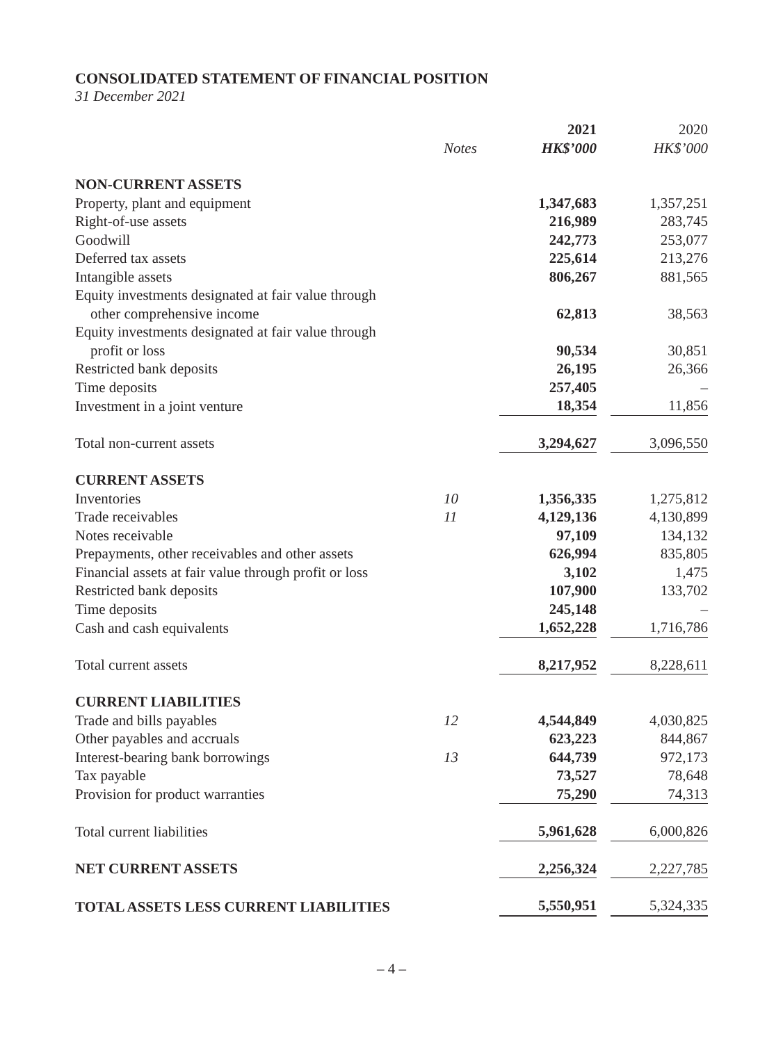CONSOLIDATED STATEMENT OF FINANCIAL POSITION
31 December 2021
| | | 2021 | 2020 |
| --- | --- | --- | --- |
| | Notes | HK$’000 | HK$’000 |
| NON-CURRENT ASSETS | | | |
| Property, plant and equipment | | 1,347,683 | 1,357,251 |
| Right-of-use assets | | 216,989 | 283,745 |
| Goodwill | | 242,773 | 253,077 |
| Deferred tax assets | | 225,614 | 213,276 |
| Intangible assets | | 806,267 | 881,565 |
| Equity investments designated at fair value through other comprehensive income | | 62,813 | 38,563 |
| Equity investments designated at fair value through profit or loss | | 90,534 | 30,851 |
| Restricted bank deposits | | 26,195 | 26,366 |
| Time deposits | | 257,405 | – |
| Investment in a joint venture | | 18,354 | 11,856 |
| Total non-current assets | | 3,294,627 | 3,096,550 |
| CURRENT ASSETS | | | |
| Inventories | 10 | 1,356,335 | 1,275,812 |
| Trade receivables | 11 | 4,129,136 | 4,130,899 |
| Notes receivable | | 97,109 | 134,132 |
| Prepayments, other receivables and other assets | | 626,994 | 835,805 |
| Financial assets at fair value through profit or loss | | 3,102 | 1,475 |
| Restricted bank deposits | | 107,900 | 133,702 |
| Time deposits | | 245,148 | – |
| Cash and cash equivalents | | 1,652,228 | 1,716,786 |
| Total current assets | | 8,217,952 | 8,228,611 |
| CURRENT LIABILITIES | | | |
| Trade and bills payables | 12 | 4,544,849 | 4,030,825 |
| Other payables and accruals | | 623,223 | 844,867 |
| Interest-bearing bank borrowings | 13 | 644,739 | 972,173 |
| Tax payable | | 73,527 | 78,648 |
| Provision for product warranties | | 75,290 | 74,313 |
| Total current liabilities | | 5,961,628 | 6,000,826 |
| NET CURRENT ASSETS | | 2,256,324 | 2,227,785 |
| TOTAL ASSETS LESS CURRENT LIABILITIES | | 5,550,951 | 5,324,335 |
– 4 –